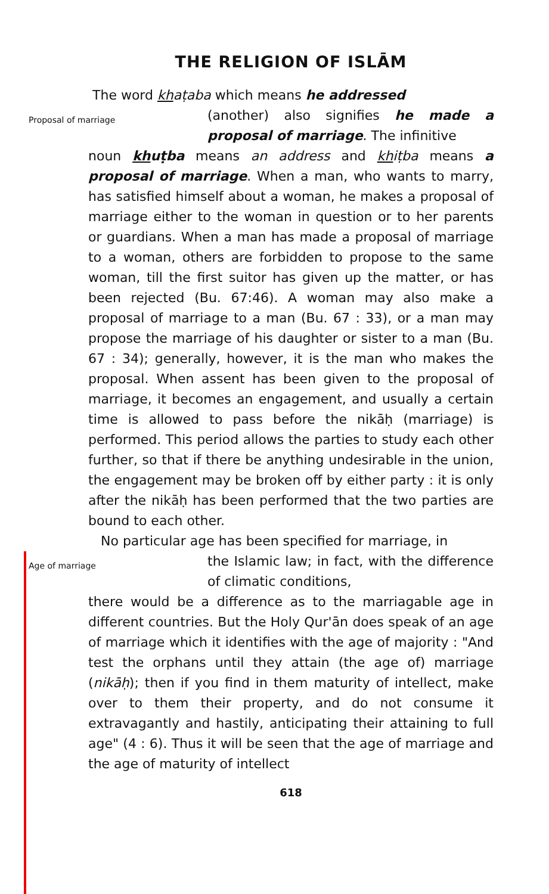THE RELIGION OF ISLĀM
The word khaṭaba which means he addressed
Proposal of marriage
(another) also signifies he made a proposal of marriage. The infinitive
noun khuṭba means an address and khiṭba means a proposal of marriage. When a man, who wants to marry, has satisfied himself about a woman, he makes a proposal of marriage either to the woman in question or to her parents or guardians. When a man has made a proposal of marriage to a woman, others are forbidden to propose to the same woman, till the first suitor has given up the matter, or has been rejected (Bu. 67:46). A woman may also make a proposal of marriage to a man (Bu. 67 : 33), or a man may propose the marriage of his daughter or sister to a man (Bu. 67 : 34); generally, however, it is the man who makes the proposal. When assent has been given to the proposal of marriage, it becomes an engagement, and usually a certain time is allowed to pass before the nikāḥ (marriage) is performed. This period allows the parties to study each other further, so that if there be anything undesirable in the union, the engagement may be broken off by either party : it is only after the nikāḥ has been performed that the two parties are bound to each other.
No particular age has been specified for marriage, in
Age of marriage
the Islamic law; in fact, with the difference of climatic conditions,
there would be a difference as to the marriagable age in different countries. But the Holy Qur'ān does speak of an age of marriage which it identifies with the age of majority : "And test the orphans until they attain (the age of) marriage (nikāḥ); then if you find in them maturity of intellect, make over to them their property, and do not consume it extravagantly and hastily, anticipating their attaining to full age" (4 : 6). Thus it will be seen that the age of marriage and the age of maturity of intellect
618